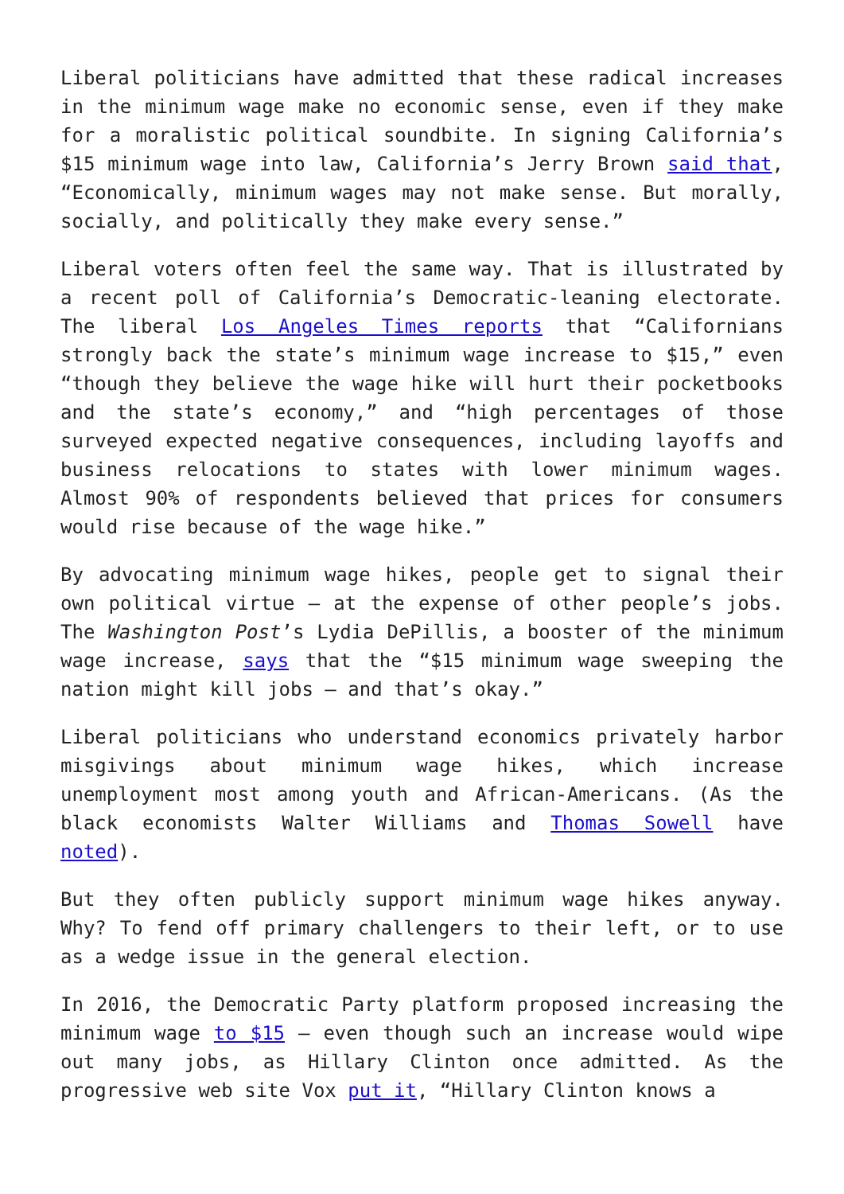Liberal politicians have admitted that these radical increases in the minimum wage make no economic sense, even if they make for a moralistic political soundbite. In signing California’s $15 minimum wage into law, California’s Jerry Brown said that, “Economically, minimum wages may not make sense. But morally, socially, and politically they make every sense.”
Liberal voters often feel the same way. That is illustrated by a recent poll of California’s Democratic-leaning electorate. The liberal Los Angeles Times reports that “Californians strongly back the state’s minimum wage increase to $15,” even “though they believe the wage hike will hurt their pocketbooks and the state’s economy,” and “high percentages of those surveyed expected negative consequences, including layoffs and business relocations to states with lower minimum wages. Almost 90% of respondents believed that prices for consumers would rise because of the wage hike.”
By advocating minimum wage hikes, people get to signal their own political virtue — at the expense of other people’s jobs. The Washington Post’s Lydia DePillis, a booster of the minimum wage increase, says that the “$15 minimum wage sweeping the nation might kill jobs — and that’s okay.”
Liberal politicians who understand economics privately harbor misgivings about minimum wage hikes, which increase unemployment most among youth and African-Americans. (As the black economists Walter Williams and Thomas Sowell have noted).
But they often publicly support minimum wage hikes anyway. Why? To fend off primary challengers to their left, or to use as a wedge issue in the general election.
In 2016, the Democratic Party platform proposed increasing the minimum wage to $15 — even though such an increase would wipe out many jobs, as Hillary Clinton once admitted. As the progressive web site Vox put it, “Hillary Clinton knows a